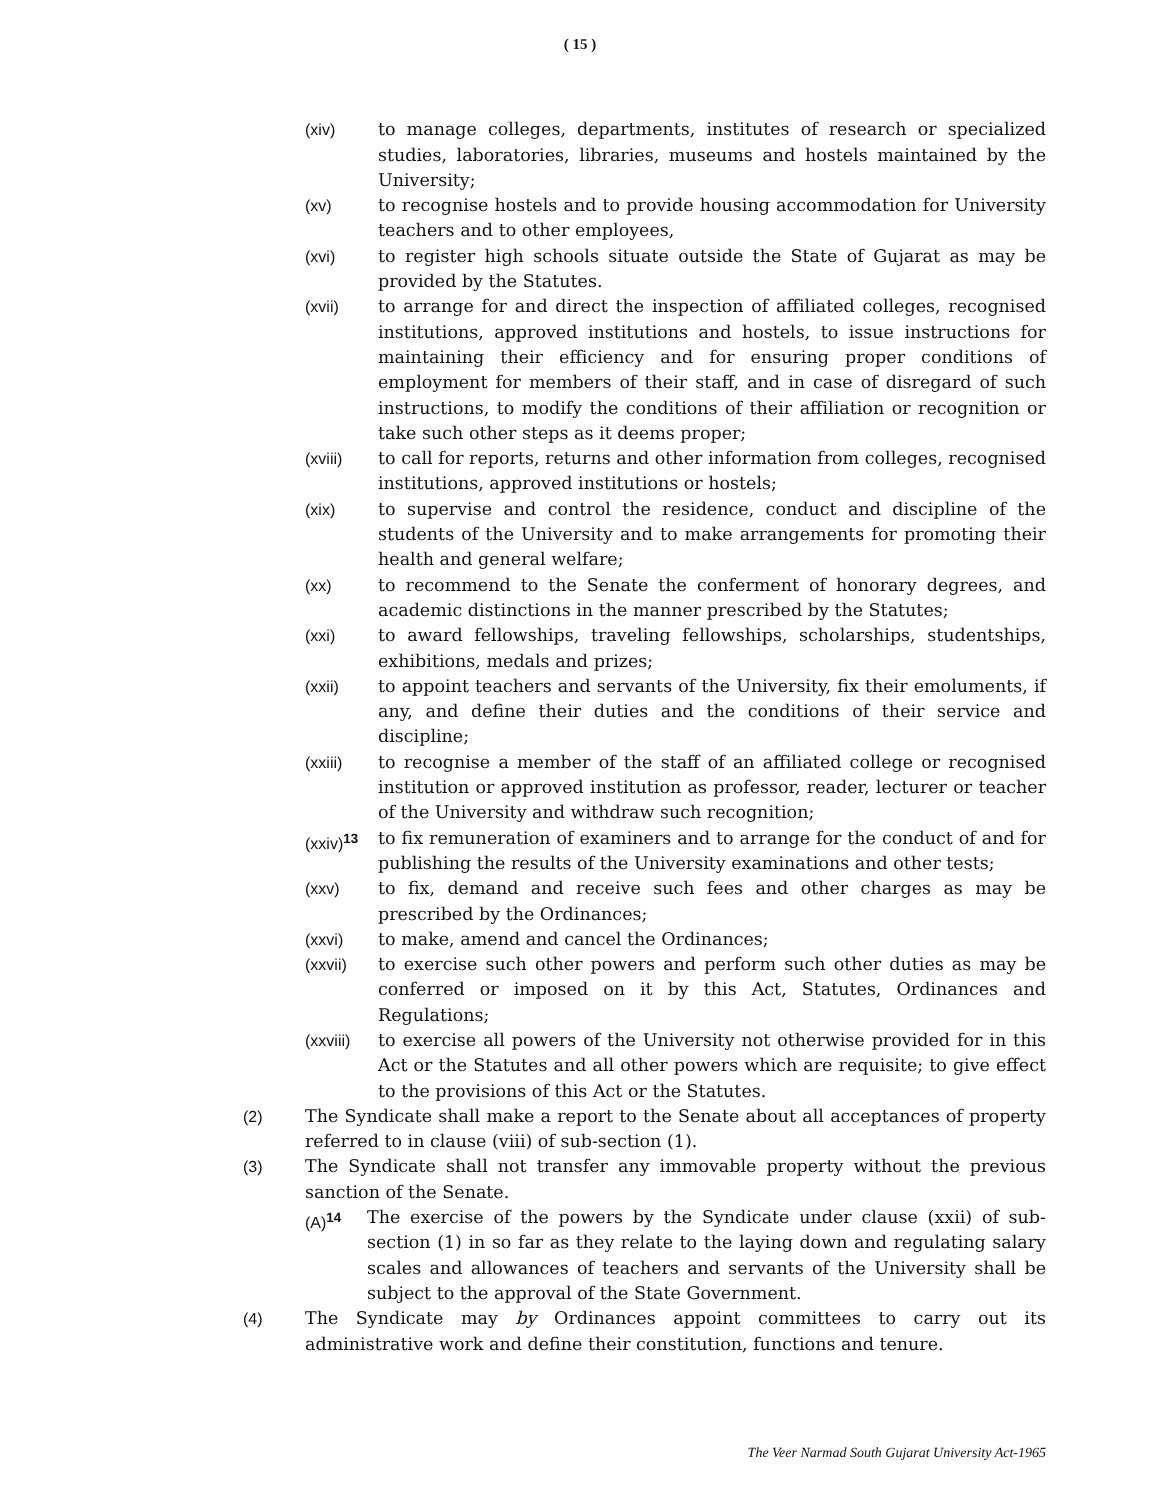( 15 )
(xiv) to manage colleges, departments, institutes of research or specialized studies, laboratories, libraries, museums and hostels maintained by the University;
(xv) to recognise hostels and to provide housing accommodation for University teachers and to other employees,
(xvi) to register high schools situate outside the State of Gujarat as may be provided by the Statutes.
(xvii) to arrange for and direct the inspection of affiliated colleges, recognised institutions, approved institutions and hostels, to issue instructions for maintaining their efficiency and for ensuring proper conditions of employment for members of their staff, and in case of disregard of such instructions, to modify the conditions of their affiliation or recognition or take such other steps as it deems proper;
(xviii) to call for reports, returns and other information from colleges, recognised institutions, approved institutions or hostels;
(xix) to supervise and control the residence, conduct and discipline of the students of the University and to make arrangements for promoting their health and general welfare;
(xx) to recommend to the Senate the conferment of honorary degrees, and academic distinctions in the manner prescribed by the Statutes;
(xxi) to award fellowships, traveling fellowships, scholarships, studentships, exhibitions, medals and prizes;
(xxii) to appoint teachers and servants of the University, fix their emoluments, if any, and define their duties and the conditions of their service and discipline;
(xxiii) to recognise a member of the staff of an affiliated college or recognised institution or approved institution as professor, reader, lecturer or teacher of the University and withdraw such recognition;
(xxiv)<sup>13</sup>
to fix remuneration of examiners and to arrange for the conduct of and for publishing the results of the University examinations and other tests;
(xxv) to fix, demand and receive such fees and other charges as may be prescribed by the Ordinances;
(xxvi) to make, amend and cancel the Ordinances;
(xxvii) to exercise such other powers and perform such other duties as may be conferred or imposed on it by this Act, Statutes, Ordinances and Regulations;
(xxviii)
to exercise all powers of the University not otherwise provided for in this Act or the Statutes and all other powers which are requisite; to give effect to the provisions of this Act or the Statutes.
(2) The Syndicate shall make a report to the Senate about all acceptances of property referred to in clause (viii) of sub-section (1).
(3) The Syndicate shall not transfer any immovable property without the previous sanction of the Senate.
(A)<sup>14</sup> The exercise of the powers by the Syndicate under clause (xxii) of sub-section (1) in so far as they relate to the laying down and regulating salary scales and allowances of teachers and servants of the University shall be subject to the approval of the State Government.
(4) The Syndicate may by Ordinances appoint committees to carry out its administrative work and define their constitution, functions and tenure.
The Veer Narmad South Gujarat University Act-1965